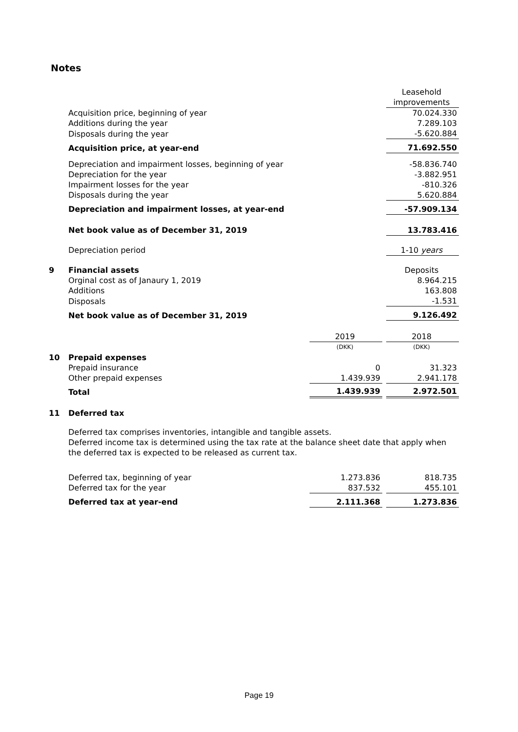Notes
| | | | | Leasehold improvements |
| | Acquisition price, beginning of year | | | 70.024.330 |
| | Additions during the year | | | 7.289.103 |
| | Disposals during the year | | | -5.620.884 |
| | Acquisition price, at year-end | | | 71.692.550 |
| | Depreciation and impairment losses, beginning of year | | | -58.836.740 |
| | Depreciation for the year | | | -3.882.951 |
| | Impairment losses for the year | | | -810.326 |
| | Disposals during the year | | | 5.620.884 |
| | Depreciation and impairment losses, at year-end | | | -57.909.134 |
| | Net book value as of December 31, 2019 | | | 13.783.416 |
| | Depreciation period | | | 1-10 years |
| 9 | Financial assets | | | Deposits |
| | Orginal cost as of Janaury 1, 2019 | | | 8.964.215 |
| | Additions | | | 163.808 |
| | Disposals | | | -1.531 |
| | Net book value as of December 31, 2019 | | | 9.126.492 |
| | | 2019 | | 2018 |
| | | (DKK) | | (DKK) |
| 10 | Prepaid expenses | | | |
| | Prepaid insurance | 0 | | 31.323 |
| | Other prepaid expenses | 1.439.939 | | 2.941.178 |
| | Total | 1.439.939 | | 2.972.501 |
| 11 | Deferred tax | | | |
| | Deferred tax comprises inventories, intangible and tangible assets. Deferred income tax is determined using the tax rate at the balance sheet date that apply when the deferred tax is expected to be released as current tax. | | | |
| | Deferred tax, beginning of year | 1.273.836 | | 818.735 |
| | Deferred tax for the year | 837.532 | | 455.101 |
| | Deferred tax at year-end | 2.111.368 | | 1.273.836 |
Page 19